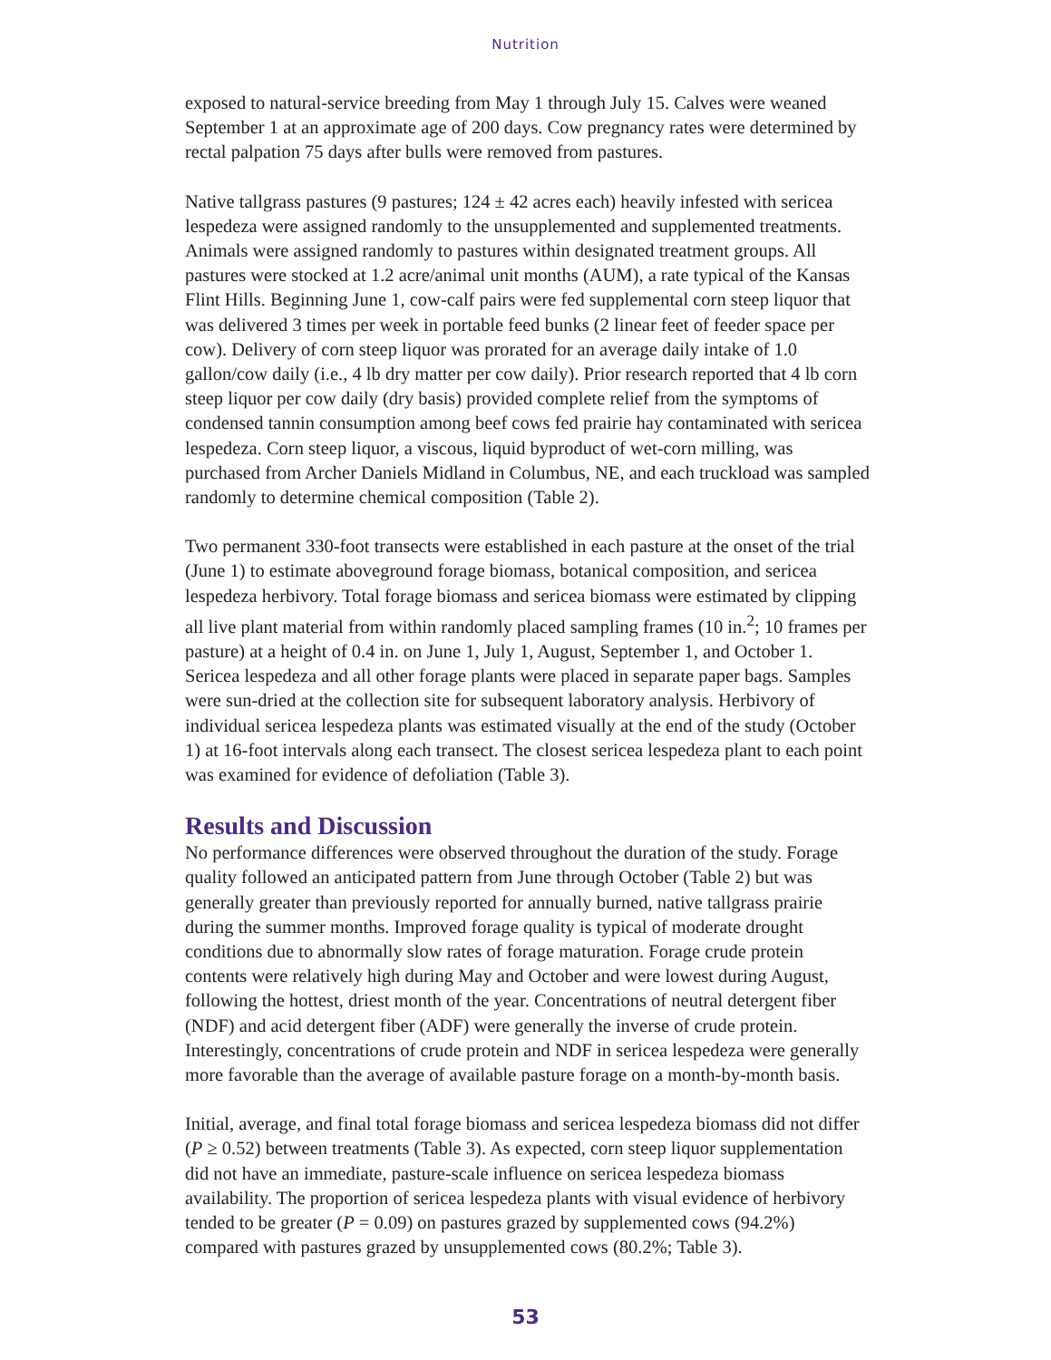Nutrition
exposed to natural-service breeding from May 1 through July 15. Calves were weaned September 1 at an approximate age of 200 days. Cow pregnancy rates were determined by rectal palpation 75 days after bulls were removed from pastures.
Native tallgrass pastures (9 pastures; 124 ± 42 acres each) heavily infested with sericea lespedeza were assigned randomly to the unsupplemented and supplemented treatments. Animals were assigned randomly to pastures within designated treatment groups. All pastures were stocked at 1.2 acre/animal unit months (AUM), a rate typical of the Kansas Flint Hills. Beginning June 1, cow-calf pairs were fed supplemental corn steep liquor that was delivered 3 times per week in portable feed bunks (2 linear feet of feeder space per cow). Delivery of corn steep liquor was prorated for an average daily intake of 1.0 gallon/cow daily (i.e., 4 lb dry matter per cow daily). Prior research reported that 4 lb corn steep liquor per cow daily (dry basis) provided complete relief from the symptoms of condensed tannin consumption among beef cows fed prairie hay contaminated with sericea lespedeza. Corn steep liquor, a viscous, liquid byproduct of wet-corn milling, was purchased from Archer Daniels Midland in Columbus, NE, and each truckload was sampled randomly to determine chemical composition (Table 2).
Two permanent 330-foot transects were established in each pasture at the onset of the trial (June 1) to estimate aboveground forage biomass, botanical composition, and sericea lespedeza herbivory. Total forage biomass and sericea biomass were estimated by clipping all live plant material from within randomly placed sampling frames (10 in.<sup>2</sup>; 10 frames per pasture) at a height of 0.4 in. on June 1, July 1, August, September 1, and October 1. Sericea lespedeza and all other forage plants were placed in separate paper bags. Samples were sun-dried at the collection site for subsequent laboratory analysis. Herbivory of individual sericea lespedeza plants was estimated visually at the end of the study (October 1) at 16-foot intervals along each transect. The closest sericea lespedeza plant to each point was examined for evidence of defoliation (Table 3).
Results and Discussion
No performance differences were observed throughout the duration of the study. Forage quality followed an anticipated pattern from June through October (Table 2) but was generally greater than previously reported for annually burned, native tallgrass prairie during the summer months. Improved forage quality is typical of moderate drought conditions due to abnormally slow rates of forage maturation. Forage crude protein contents were relatively high during May and October and were lowest during August, following the hottest, driest month of the year. Concentrations of neutral detergent fiber (NDF) and acid detergent fiber (ADF) were generally the inverse of crude protein. Interestingly, concentrations of crude protein and NDF in sericea lespedeza were generally more favorable than the average of available pasture forage on a month-by-month basis.
Initial, average, and final total forage biomass and sericea lespedeza biomass did not differ (P ≥ 0.52) between treatments (Table 3). As expected, corn steep liquor supplementation did not have an immediate, pasture-scale influence on sericea lespedeza biomass availability. The proportion of sericea lespedeza plants with visual evidence of herbivory tended to be greater (P = 0.09) on pastures grazed by supplemented cows (94.2%) compared with pastures grazed by unsupplemented cows (80.2%; Table 3).
53